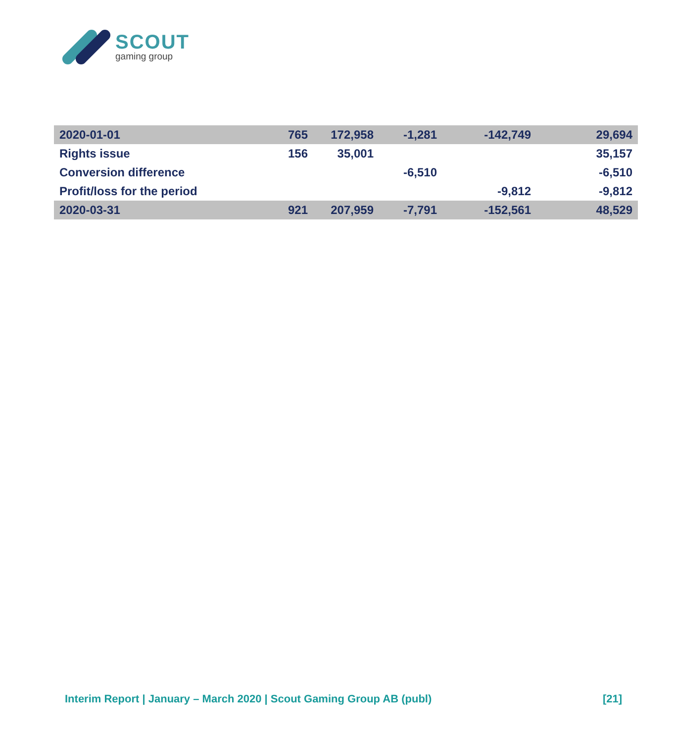SCOUT
gaming group
| 2020-01-01 | 765 | 172,958 | -1,281 | -142,749 | 29,694 |
| Rights issue | 156 | 35,001 | | | 35,157 |
| Conversion difference | | | -6,510 | | -6,510 |
| Profit/loss for the period | | | | -9,812 | -9,812 |
| 2020-03-31 | 921 | 207,959 | -7,791 | -152,561 | 48,529 |
Interim Report | January – March 2020 | Scout Gaming Group AB (publ) [21]